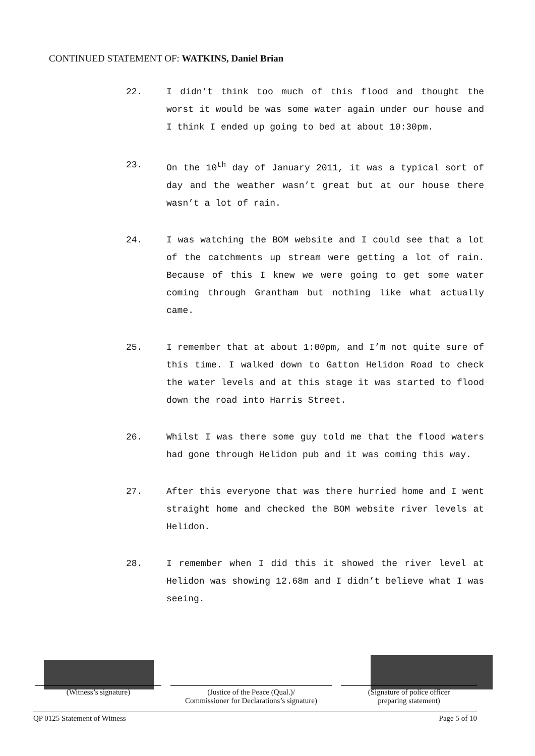CONTINUED STATEMENT OF: WATKINS, Daniel Brian
22. I didn’t think too much of this flood and thought the worst it would be was some water again under our house and I think I ended up going to bed at about 10:30pm.
23. On the 10<sup>th</sup> day of January 2011, it was a typical sort of day and the weather wasn’t great but at our house there wasn’t a lot of rain.
24. I was watching the BOM website and I could see that a lot of the catchments up stream were getting a lot of rain. Because of this I knew we were going to get some water coming through Grantham but nothing like what actually came.
25. I remember that at about 1:00pm, and I’m not quite sure of this time. I walked down to Gatton Helidon Road to check the water levels and at this stage it was started to flood down the road into Harris Street.
26. Whilst I was there some guy told me that the flood waters had gone through Helidon pub and it was coming this way.
27. After this everyone that was there hurried home and I went straight home and checked the BOM website river levels at Helidon.
28. I remember when I did this it showed the river level at Helidon was showing 12.68m and I didn’t believe what I was seeing.
(Witness’s signature) (Justice of the Peace (Qual.)/
Commissioner for Declarations’s signature)
(Signature of police officer
preparing statement)
QP 0125 Statement of Witness Page 5 of 10